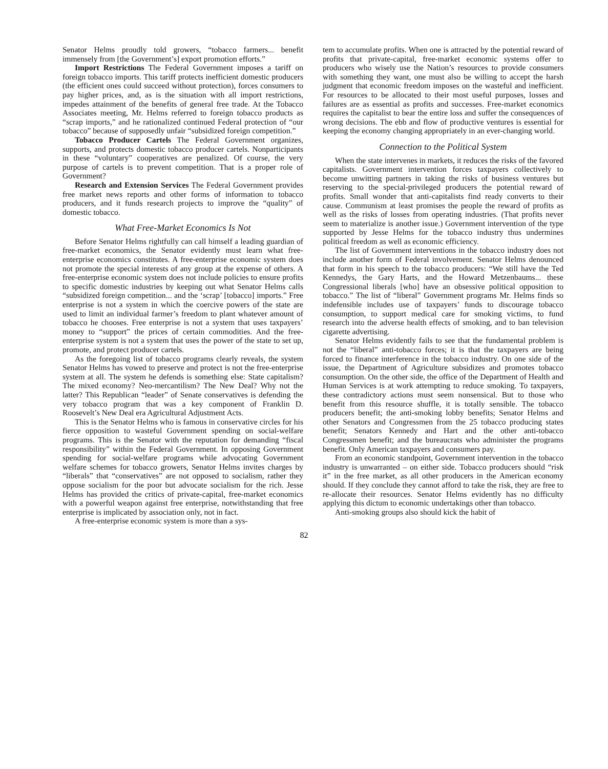Senator Helms proudly told growers, “tobacco farmers... benefit immensely from [the Government’s] export promotion efforts.”
Import Restrictions The Federal Government imposes a tariff on foreign tobacco imports. This tariff protects inefficient domestic producers (the efficient ones could succeed without protection), forces consumers to pay higher prices, and, as is the situation with all import restrictions, impedes attainment of the benefits of general free trade. At the Tobacco Associates meeting, Mr. Helms referred to foreign tobacco products as “scrap imports,” and he rationalized continued Federal protection of “our tobacco” because of supposedly unfair “subsidized foreign competition.”
Tobacco Producer Cartels The Federal Government organizes, supports, and protects domestic tobacco producer cartels. Nonparticipants in these “voluntary” cooperatives are penalized. Of course, the very purpose of cartels is to prevent competition. That is a proper role of Government?
Research and Extension Services The Federal Government provides free market news reports and other forms of information to tobacco producers, and it funds research projects to improve the “quality” of domestic tobacco.
What Free-Market Economics Is Not
Before Senator Helms rightfully can call himself a leading guardian of free-market economics, the Senator evidently must learn what free-enterprise economics constitutes. A free-enterprise economic system does not promote the special interests of any group at the expense of others. A free-enterprise economic system does not include policies to ensure profits to specific domestic industries by keeping out what Senator Helms calls “subsidized foreign competition... and the ‘scrap’ [tobacco] imports.” Free enterprise is not a system in which the coercive powers of the state are used to limit an individual farmer’s freedom to plant whatever amount of tobacco he chooses. Free enterprise is not a system that uses taxpayers’ money to “support” the prices of certain commodities. And the free-enterprise system is not a system that uses the power of the state to set up, promote, and protect producer cartels.
As the foregoing list of tobacco programs clearly reveals, the system Senator Helms has vowed to preserve and protect is not the free-enterprise system at all. The system he defends is something else: State capitalism? The mixed economy? Neo-mercantilism? The New Deal? Why not the latter? This Republican “leader” of Senate conservatives is defending the very tobacco program that was a key component of Franklin D. Roosevelt’s New Deal era Agricultural Adjustment Acts.
This is the Senator Helms who is famous in conservative circles for his fierce opposition to wasteful Government spending on social-welfare programs. This is the Senator with the reputation for demanding “fiscal responsibility” within the Federal Government. In opposing Government spending for social-welfare programs while advocating Government welfare schemes for tobacco growers, Senator Helms invites charges by “liberals” that “conservatives” are not opposed to socialism, rather they oppose socialism for the poor but advocate socialism for the rich. Jesse Helms has provided the critics of private-capital, free-market economics with a powerful weapon against free enterprise, notwithstanding that free enterprise is implicated by association only, not in fact.
A free-enterprise economic system is more than a sys-
tem to accumulate profits. When one is attracted by the potential reward of profits that private-capital, free-market economic systems offer to producers who wisely use the Nation’s resources to provide consumers with something they want, one must also be willing to accept the harsh judgment that economic freedom imposes on the wasteful and inefficient. For resources to be allocated to their most useful purposes, losses and failures are as essential as profits and successes. Free-market economics requires the capitalist to bear the entire loss and suffer the consequences of wrong decisions. The ebb and flow of productive ventures is essential for keeping the economy changing appropriately in an ever-changing world.
Connection to the Political System
When the state intervenes in markets, it reduces the risks of the favored capitalists. Government intervention forces taxpayers collectively to become unwitting partners in taking the risks of business ventures but reserving to the special-privileged producers the potential reward of profits. Small wonder that anti-capitalists find ready converts to their cause. Communism at least promises the people the reward of profits as well as the risks of losses from operating industries. (That profits never seem to materialize is another issue.) Government intervention of the type supported by Jesse Helms for the tobacco industry thus undermines political freedom as well as economic efficiency.
The list of Government interventions in the tobacco industry does not include another form of Federal involvement. Senator Helms denounced that form in his speech to the tobacco producers: “We still have the Ted Kennedys, the Gary Harts, and the Howard Metzenbaums... these Congressional liberals [who] have an obsessive political opposition to tobacco.” The list of “liberal” Government programs Mr. Helms finds so indefensible includes use of taxpayers’ funds to discourage tobacco consumption, to support medical care for smoking victims, to fund research into the adverse health effects of smoking, and to ban television cigarette advertising.
Senator Helms evidently fails to see that the fundamental problem is not the “liberal” anti-tobacco forces; it is that the taxpayers are being forced to finance interference in the tobacco industry. On one side of the issue, the Department of Agriculture subsidizes and promotes tobacco consumption. On the other side, the office of the Department of Health and Human Services is at work attempting to reduce smoking. To taxpayers, these contradictory actions must seem nonsensical. But to those who benefit from this resource shuffle, it is totally sensible. The tobacco producers benefit; the anti-smoking lobby benefits; Senator Helms and other Senators and Congressmen from the 25 tobacco producing states benefit; Senators Kennedy and Hart and the other anti-tobacco Congressmen benefit; and the bureaucrats who administer the programs benefit. Only American taxpayers and consumers pay.
From an economic standpoint, Government intervention in the tobacco industry is unwarranted – on either side. Tobacco producers should “risk it” in the free market, as all other producers in the American economy should. If they conclude they cannot afford to take the risk, they are free to re-allocate their resources. Senator Helms evidently has no difficulty applying this dictum to economic undertakings other than tobacco.
Anti-smoking groups also should kick the habit of
82